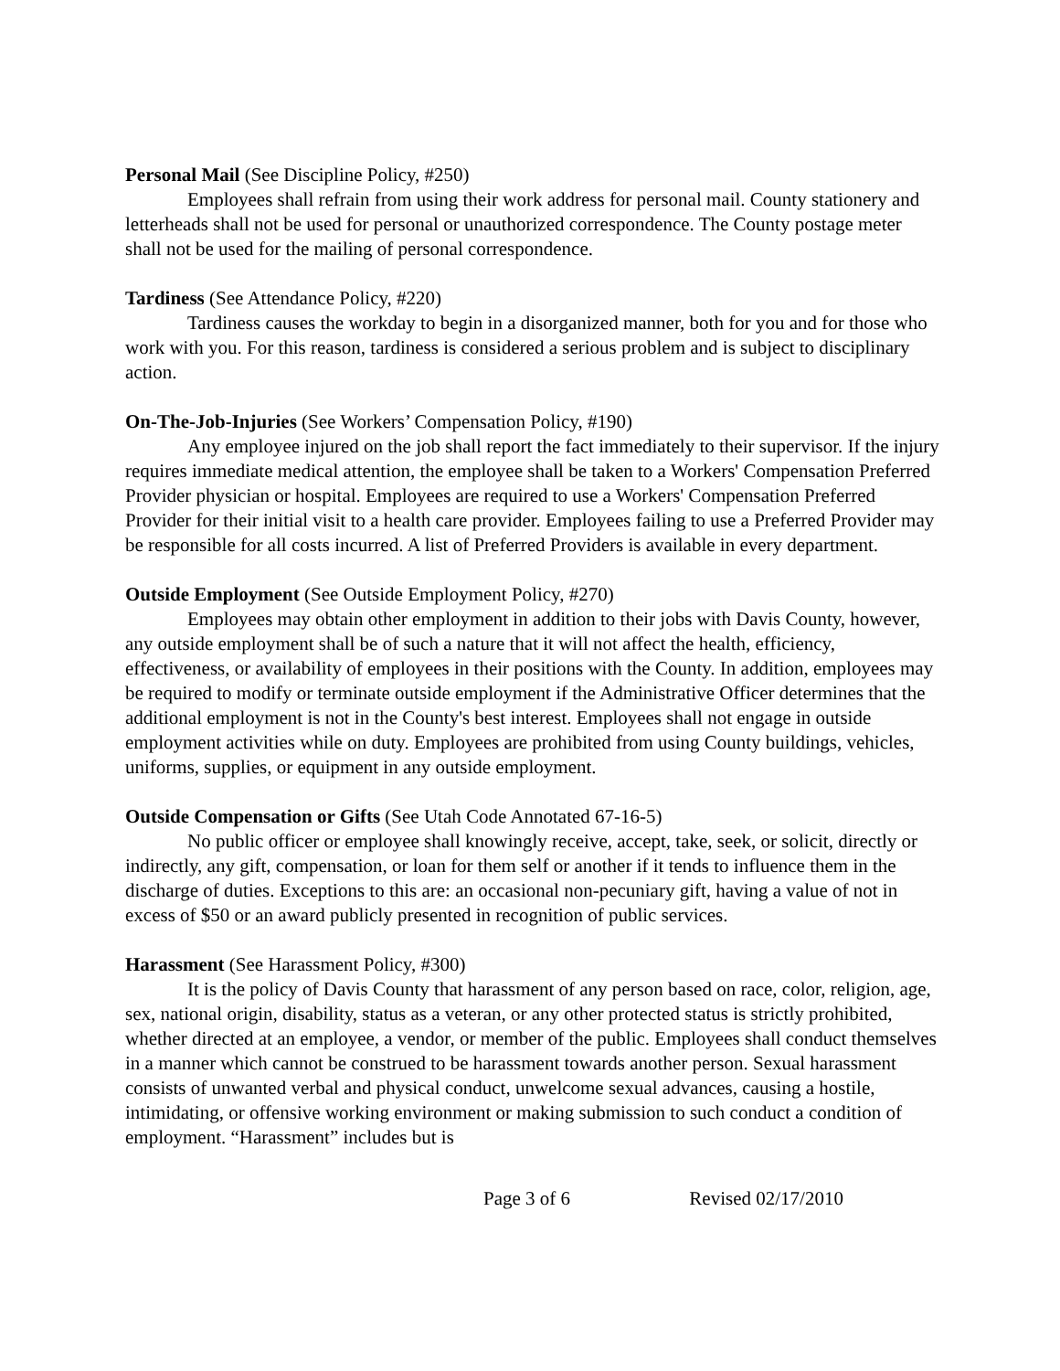Personal Mail (See Discipline Policy, #250)
Employees shall refrain from using their work address for personal mail. County stationery and letterheads shall not be used for personal or unauthorized correspondence. The County postage meter shall not be used for the mailing of personal correspondence.
Tardiness (See Attendance Policy, #220)
Tardiness causes the workday to begin in a disorganized manner, both for you and for those who work with you. For this reason, tardiness is considered a serious problem and is subject to disciplinary action.
On-The-Job-Injuries (See Workers’ Compensation Policy, #190)
Any employee injured on the job shall report the fact immediately to their supervisor. If the injury requires immediate medical attention, the employee shall be taken to a Workers' Compensation Preferred Provider physician or hospital. Employees are required to use a Workers' Compensation Preferred Provider for their initial visit to a health care provider. Employees failing to use a Preferred Provider may be responsible for all costs incurred. A list of Preferred Providers is available in every department.
Outside Employment (See Outside Employment Policy, #270)
Employees may obtain other employment in addition to their jobs with Davis County, however, any outside employment shall be of such a nature that it will not affect the health, efficiency, effectiveness, or availability of employees in their positions with the County. In addition, employees may be required to modify or terminate outside employment if the Administrative Officer determines that the additional employment is not in the County's best interest. Employees shall not engage in outside employment activities while on duty. Employees are prohibited from using County buildings, vehicles, uniforms, supplies, or equipment in any outside employment.
Outside Compensation or Gifts (See Utah Code Annotated 67-16-5)
No public officer or employee shall knowingly receive, accept, take, seek, or solicit, directly or indirectly, any gift, compensation, or loan for them self or another if it tends to influence them in the discharge of duties. Exceptions to this are: an occasional non-pecuniary gift, having a value of not in excess of $50 or an award publicly presented in recognition of public services.
Harassment (See Harassment Policy, #300)
It is the policy of Davis County that harassment of any person based on race, color, religion, age, sex, national origin, disability, status as a veteran, or any other protected status is strictly prohibited, whether directed at an employee, a vendor, or member of the public. Employees shall conduct themselves in a manner which cannot be construed to be harassment towards another person. Sexual harassment consists of unwanted verbal and physical conduct, unwelcome sexual advances, causing a hostile, intimidating, or offensive working environment or making submission to such conduct a condition of employment. “Harassment” includes but is
Page 3 of 6 Revised 02/17/2010